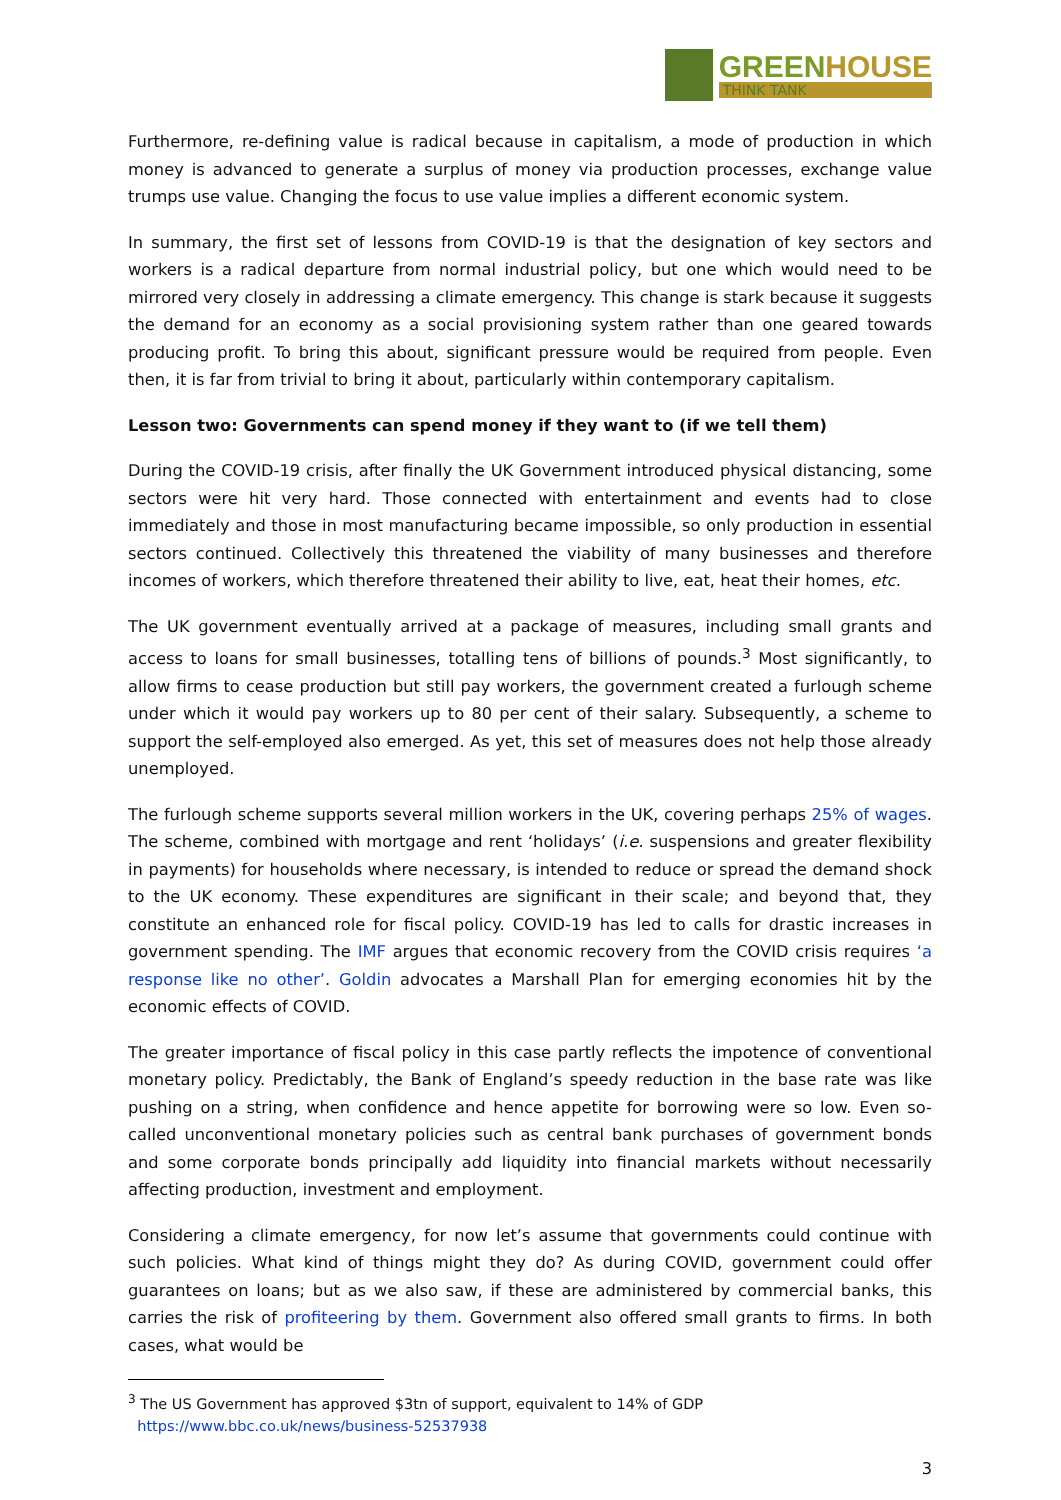GREENHOUSE
THINK TANK
Furthermore, re-defining value is radical because in capitalism, a mode of production in which money is advanced to generate a surplus of money via production processes, exchange value trumps use value. Changing the focus to use value implies a different economic system.
In summary, the first set of lessons from COVID-19 is that the designation of key sectors and workers is a radical departure from normal industrial policy, but one which would need to be mirrored very closely in addressing a climate emergency. This change is stark because it suggests the demand for an economy as a social provisioning system rather than one geared towards producing profit. To bring this about, significant pressure would be required from people. Even then, it is far from trivial to bring it about, particularly within contemporary capitalism.
Lesson two: Governments can spend money if they want to (if we tell them)
During the COVID-19 crisis, after finally the UK Government introduced physical distancing, some sectors were hit very hard. Those connected with entertainment and events had to close immediately and those in most manufacturing became impossible, so only production in essential sectors continued. Collectively this threatened the viability of many businesses and therefore incomes of workers, which therefore threatened their ability to live, eat, heat their homes, etc.
The UK government eventually arrived at a package of measures, including small grants and access to loans for small businesses, totalling tens of billions of pounds.<sup>3</sup> Most significantly, to allow firms to cease production but still pay workers, the government created a furlough scheme under which it would pay workers up to 80 per cent of their salary. Subsequently, a scheme to support the self-employed also emerged. As yet, this set of measures does not help those already unemployed.
The furlough scheme supports several million workers in the UK, covering perhaps 25% of wages. The scheme, combined with mortgage and rent ‘holidays’ (i.e. suspensions and greater flexibility in payments) for households where necessary, is intended to reduce or spread the demand shock to the UK economy. These expenditures are significant in their scale; and beyond that, they constitute an enhanced role for fiscal policy. COVID-19 has led to calls for drastic increases in government spending. The IMF argues that economic recovery from the COVID crisis requires ‘a response like no other’. Goldin advocates a Marshall Plan for emerging economies hit by the economic effects of COVID.
The greater importance of fiscal policy in this case partly reflects the impotence of conventional monetary policy. Predictably, the Bank of England’s speedy reduction in the base rate was like pushing on a string, when confidence and hence appetite for borrowing were so low. Even so-called unconventional monetary policies such as central bank purchases of government bonds and some corporate bonds principally add liquidity into financial markets without necessarily affecting production, investment and employment.
Considering a climate emergency, for now let’s assume that governments could continue with such policies. What kind of things might they do? As during COVID, government could offer guarantees on loans; but as we also saw, if these are administered by commercial banks, this carries the risk of profiteering by them. Government also offered small grants to firms. In both cases, what would be
<sup>3</sup> The US Government has approved $3tn of support, equivalent to 14% of GDP
https://www.bbc.co.uk/news/business-52537938
3